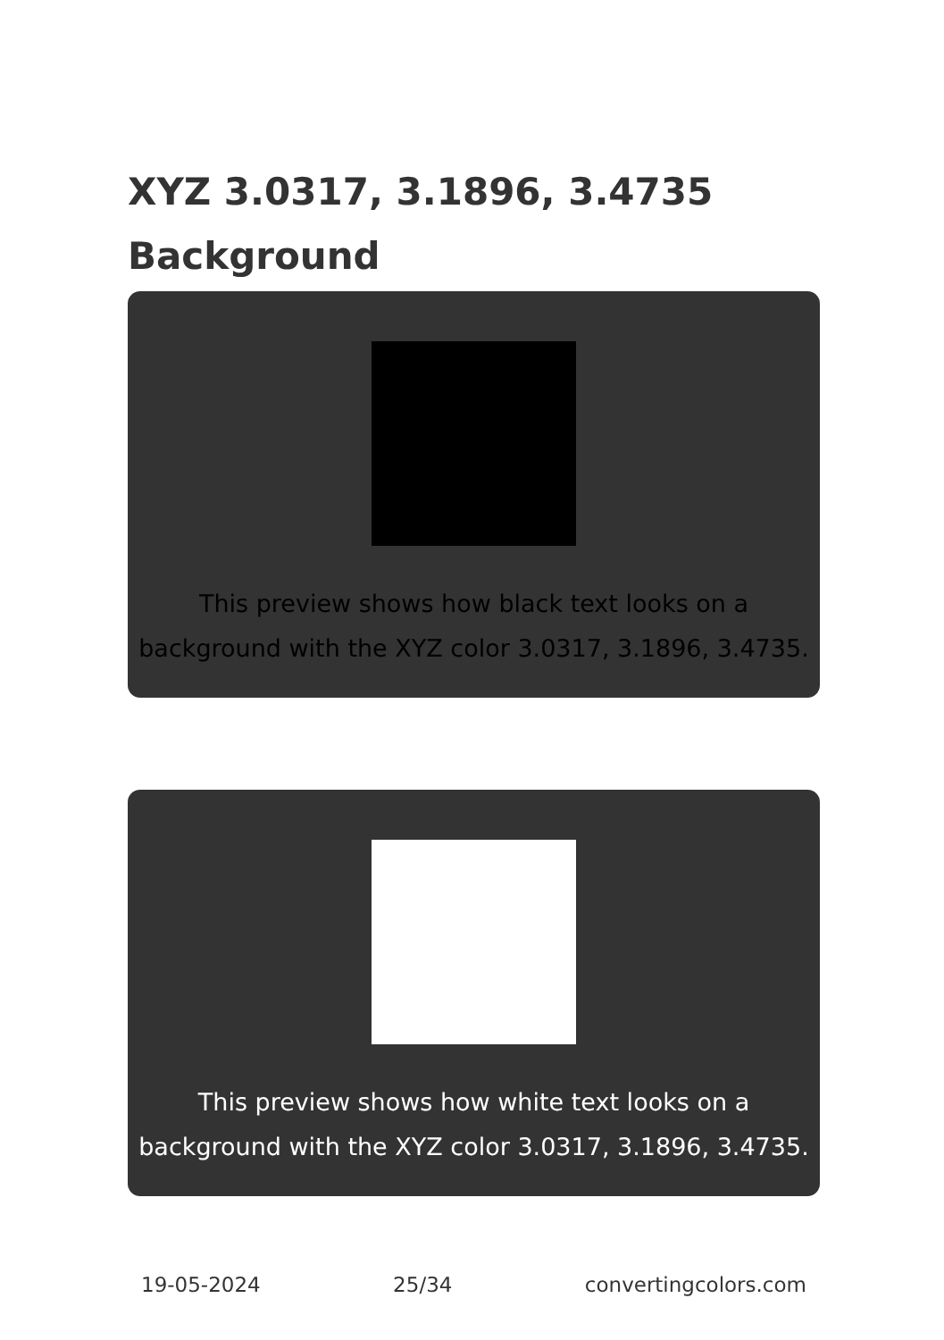XYZ 3.0317, 3.1896, 3.4735
Background
This preview shows how black text looks on a background with the XYZ color 3.0317, 3.1896, 3.4735.
This preview shows how white text looks on a background with the XYZ color 3.0317, 3.1896, 3.4735.
19-05-2024 25/34 convertingcolors.com